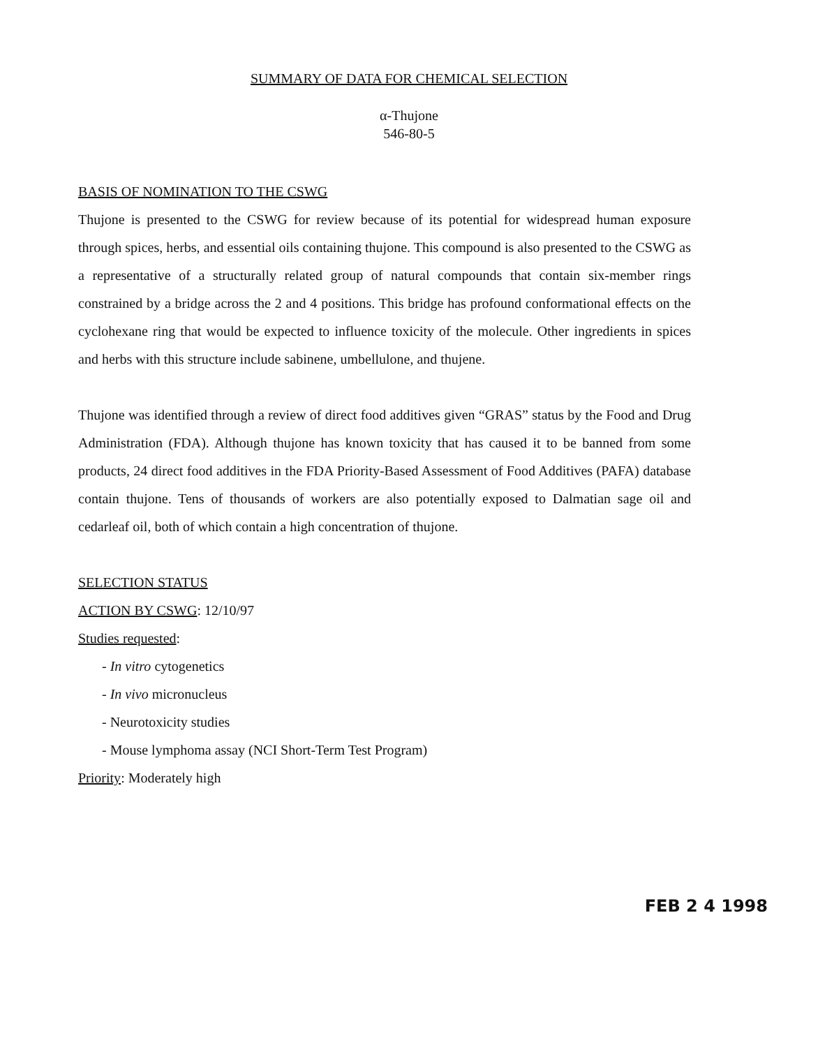SUMMARY OF DATA FOR CHEMICAL SELECTION
α-Thujone
546-80-5
BASIS OF NOMINATION TO THE CSWG
Thujone is presented to the CSWG for review because of its potential for widespread human exposure through spices, herbs, and essential oils containing thujone. This compound is also presented to the CSWG as a representative of a structurally related group of natural compounds that contain six-member rings constrained by a bridge across the 2 and 4 positions. This bridge has profound conformational effects on the cyclohexane ring that would be expected to influence toxicity of the molecule. Other ingredients in spices and herbs with this structure include sabinene, umbellulone, and thujene.
Thujone was identified through a review of direct food additives given “GRAS” status by the Food and Drug Administration (FDA). Although thujone has known toxicity that has caused it to be banned from some products, 24 direct food additives in the FDA Priority-Based Assessment of Food Additives (PAFA) database contain thujone. Tens of thousands of workers are also potentially exposed to Dalmatian sage oil and cedarleaf oil, both of which contain a high concentration of thujone.
SELECTION STATUS
ACTION BY CSWG: 12/10/97
Studies requested:
- In vitro cytogenetics
- In vivo micronucleus
- Neurotoxicity studies
- Mouse lymphoma assay (NCI Short-Term Test Program)
Priority: Moderately high
FEB 2 4 1998